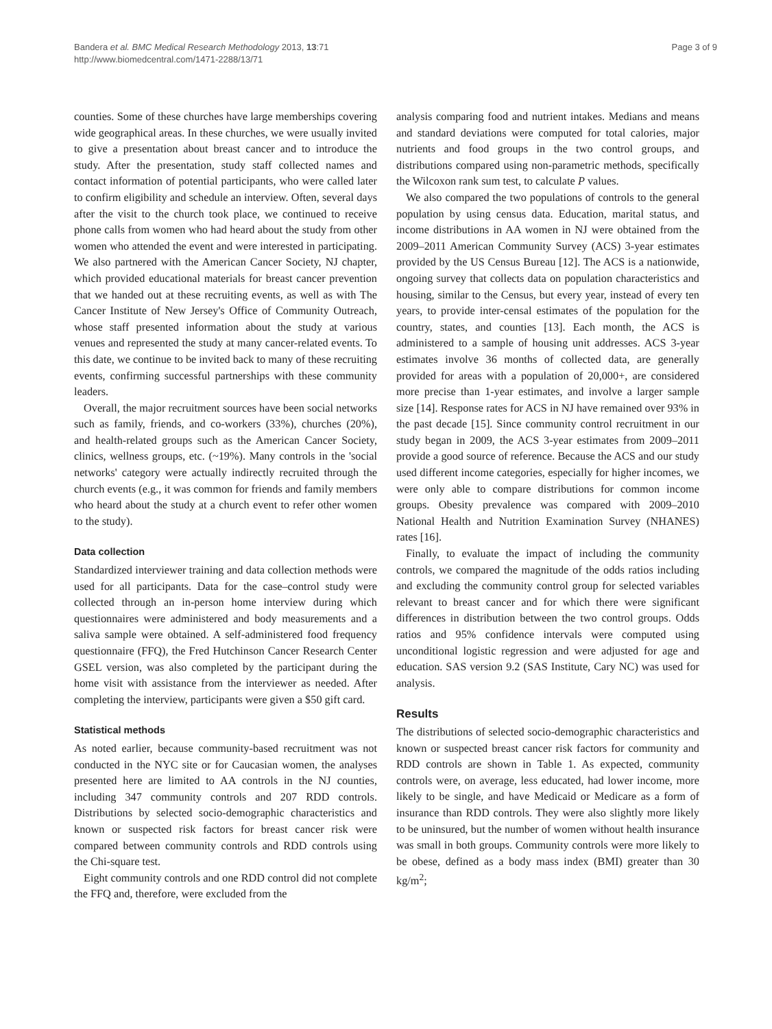Bandera et al. BMC Medical Research Methodology 2013, 13:71
http://www.biomedcentral.com/1471-2288/13/71
Page 3 of 9
counties. Some of these churches have large memberships covering wide geographical areas. In these churches, we were usually invited to give a presentation about breast cancer and to introduce the study. After the presentation, study staff collected names and contact information of potential participants, who were called later to confirm eligibility and schedule an interview. Often, several days after the visit to the church took place, we continued to receive phone calls from women who had heard about the study from other women who attended the event and were interested in participating. We also partnered with the American Cancer Society, NJ chapter, which provided educational materials for breast cancer prevention that we handed out at these recruiting events, as well as with The Cancer Institute of New Jersey's Office of Community Outreach, whose staff presented information about the study at various venues and represented the study at many cancer-related events. To this date, we continue to be invited back to many of these recruiting events, confirming successful partnerships with these community leaders.
Overall, the major recruitment sources have been social networks such as family, friends, and co-workers (33%), churches (20%), and health-related groups such as the American Cancer Society, clinics, wellness groups, etc. (~19%). Many controls in the 'social networks' category were actually indirectly recruited through the church events (e.g., it was common for friends and family members who heard about the study at a church event to refer other women to the study).
Data collection
Standardized interviewer training and data collection methods were used for all participants. Data for the case–control study were collected through an in-person home interview during which questionnaires were administered and body measurements and a saliva sample were obtained. A self-administered food frequency questionnaire (FFQ), the Fred Hutchinson Cancer Research Center GSEL version, was also completed by the participant during the home visit with assistance from the interviewer as needed. After completing the interview, participants were given a $50 gift card.
Statistical methods
As noted earlier, because community-based recruitment was not conducted in the NYC site or for Caucasian women, the analyses presented here are limited to AA controls in the NJ counties, including 347 community controls and 207 RDD controls. Distributions by selected socio-demographic characteristics and known or suspected risk factors for breast cancer risk were compared between community controls and RDD controls using the Chi-square test.
Eight community controls and one RDD control did not complete the FFQ and, therefore, were excluded from the
analysis comparing food and nutrient intakes. Medians and means and standard deviations were computed for total calories, major nutrients and food groups in the two control groups, and distributions compared using non-parametric methods, specifically the Wilcoxon rank sum test, to calculate P values.
We also compared the two populations of controls to the general population by using census data. Education, marital status, and income distributions in AA women in NJ were obtained from the 2009–2011 American Community Survey (ACS) 3-year estimates provided by the US Census Bureau [12]. The ACS is a nationwide, ongoing survey that collects data on population characteristics and housing, similar to the Census, but every year, instead of every ten years, to provide inter-censal estimates of the population for the country, states, and counties [13]. Each month, the ACS is administered to a sample of housing unit addresses. ACS 3-year estimates involve 36 months of collected data, are generally provided for areas with a population of 20,000+, are considered more precise than 1-year estimates, and involve a larger sample size [14]. Response rates for ACS in NJ have remained over 93% in the past decade [15]. Since community control recruitment in our study began in 2009, the ACS 3-year estimates from 2009–2011 provide a good source of reference. Because the ACS and our study used different income categories, especially for higher incomes, we were only able to compare distributions for common income groups. Obesity prevalence was compared with 2009–2010 National Health and Nutrition Examination Survey (NHANES) rates [16].
Finally, to evaluate the impact of including the community controls, we compared the magnitude of the odds ratios including and excluding the community control group for selected variables relevant to breast cancer and for which there were significant differences in distribution between the two control groups. Odds ratios and 95% confidence intervals were computed using unconditional logistic regression and were adjusted for age and education. SAS version 9.2 (SAS Institute, Cary NC) was used for analysis.
Results
The distributions of selected socio-demographic characteristics and known or suspected breast cancer risk factors for community and RDD controls are shown in Table 1. As expected, community controls were, on average, less educated, had lower income, more likely to be single, and have Medicaid or Medicare as a form of insurance than RDD controls. They were also slightly more likely to be uninsured, but the number of women without health insurance was small in both groups. Community controls were more likely to be obese, defined as a body mass index (BMI) greater than 30 kg/m<sup>2</sup>;